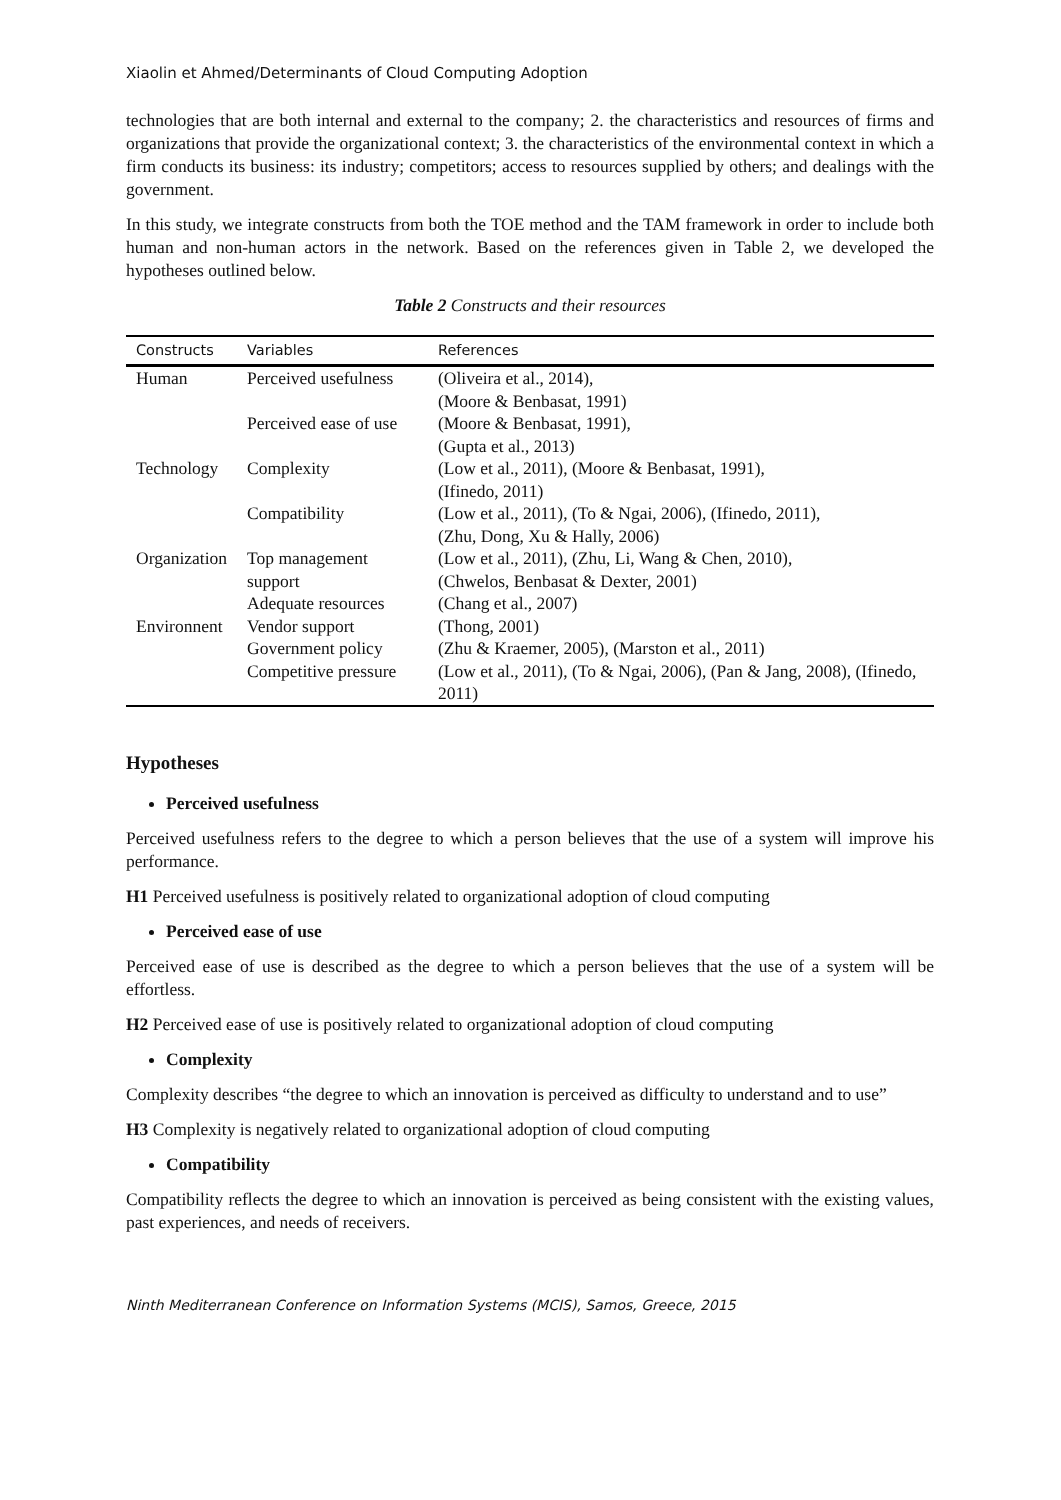Xiaolin et Ahmed/Determinants of Cloud Computing Adoption
technologies that are both internal and external to the company; 2. the characteristics and resources of firms and organizations that provide the organizational context; 3. the characteristics of the environmental context in which a firm conducts its business: its industry; competitors; access to resources supplied by others; and dealings with the government.
In this study, we integrate constructs from both the TOE method and the TAM framework in order to include both human and non-human actors in the network. Based on the references given in Table 2, we developed the hypotheses outlined below.
Table 2 Constructs and their resources
| Constructs | Variables | References |
| --- | --- | --- |
| Human | Perceived usefulness | (Oliveira et al., 2014), (Moore & Benbasat, 1991) |
| | Perceived ease of use | (Moore & Benbasat, 1991), (Gupta et al., 2013) |
| Technology | Complexity | (Low et al., 2011), (Moore & Benbasat, 1991), (Ifinedo, 2011) |
| | Compatibility | (Low et al., 2011), (To & Ngai, 2006), (Ifinedo, 2011), (Zhu, Dong, Xu & Hally, 2006) |
| Organization | Top management support | (Low et al., 2011), (Zhu, Li, Wang & Chen, 2010), (Chwelos, Benbasat & Dexter, 2001) |
| | Adequate resources | (Chang et al., 2007) |
| Environnent | Vendor support | (Thong, 2001) |
| | Government policy | (Zhu & Kraemer, 2005), (Marston et al., 2011) |
| | Competitive pressure | (Low et al., 2011), (To & Ngai, 2006), (Pan & Jang, 2008), (Ifinedo, 2011) |
Hypotheses
Perceived usefulness
Perceived usefulness refers to the degree to which a person believes that the use of a system will improve his performance.
H1 Perceived usefulness is positively related to organizational adoption of cloud computing
Perceived ease of use
Perceived ease of use is described as the degree to which a person believes that the use of a system will be effortless.
H2 Perceived ease of use is positively related to organizational adoption of cloud computing
Complexity
Complexity describes “the degree to which an innovation is perceived as difficulty to understand and to use”
H3 Complexity is negatively related to organizational adoption of cloud computing
Compatibility
Compatibility reflects the degree to which an innovation is perceived as being consistent with the existing values, past experiences, and needs of receivers.
Ninth Mediterranean Conference on Information Systems (MCIS), Samos, Greece, 2015